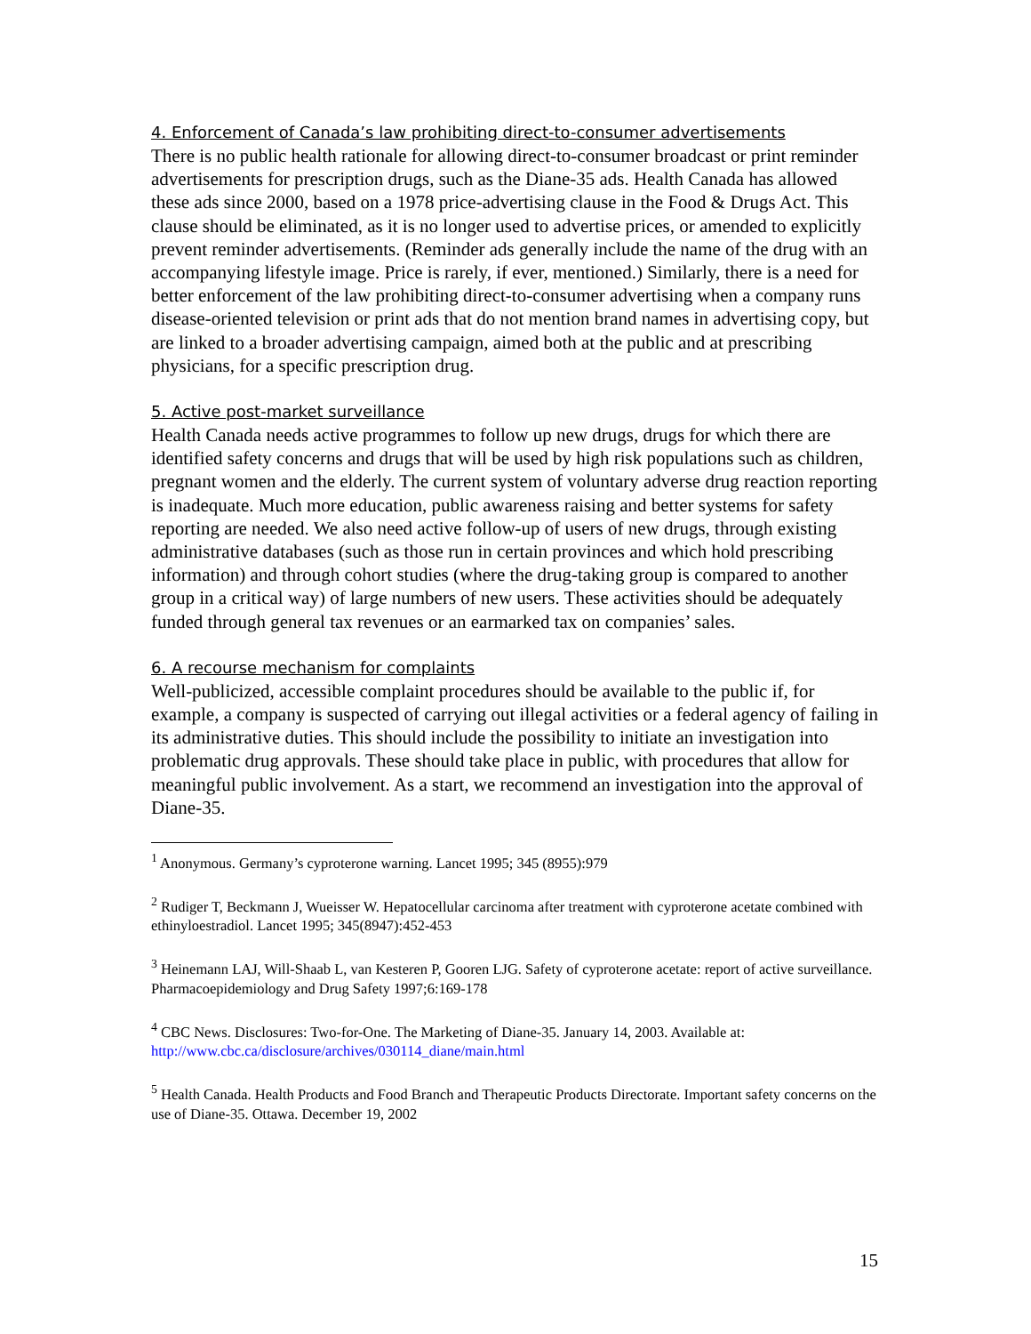4. Enforcement of Canada’s law prohibiting direct-to-consumer advertisements
There is no public health rationale for allowing direct-to-consumer broadcast or print reminder advertisements for prescription drugs, such as the Diane-35 ads. Health Canada has allowed these ads since 2000, based on a 1978 price-advertising clause in the Food & Drugs Act. This clause should be eliminated, as it is no longer used to advertise prices, or amended to explicitly prevent reminder advertisements. (Reminder ads generally include the name of the drug with an accompanying lifestyle image. Price is rarely, if ever, mentioned.) Similarly, there is a need for better enforcement of the law prohibiting direct-to-consumer advertising when a company runs disease-oriented television or print ads that do not mention brand names in advertising copy, but are linked to a broader advertising campaign, aimed both at the public and at prescribing physicians, for a specific prescription drug.
5. Active post-market surveillance
Health Canada needs active programmes to follow up new drugs, drugs for which there are identified safety concerns and drugs that will be used by high risk populations such as children, pregnant women and the elderly. The current system of voluntary adverse drug reaction reporting is inadequate. Much more education, public awareness raising and better systems for safety reporting are needed. We also need active follow-up of users of new drugs, through existing administrative databases (such as those run in certain provinces and which hold prescribing information) and through cohort studies (where the drug-taking group is compared to another group in a critical way) of large numbers of new users. These activities should be adequately funded through general tax revenues or an earmarked tax on companies’ sales.
6. A recourse mechanism for complaints
Well-publicized, accessible complaint procedures should be available to the public if, for example, a company is suspected of carrying out illegal activities or a federal agency of failing in its administrative duties. This should include the possibility to initiate an investigation into problematic drug approvals. These should take place in public, with procedures that allow for meaningful public involvement. As a start, we recommend an investigation into the approval of Diane-35.
<sup>1</sup> Anonymous. Germany’s cyproterone warning. Lancet 1995; 345 (8955):979
<sup>2</sup> Rudiger T, Beckmann J, Wueisser W. Hepatocellular carcinoma after treatment with cyproterone acetate combined with ethinyloestradiol. Lancet 1995; 345(8947):452-453
<sup>3</sup> Heinemann LAJ, Will-Shaab L, van Kesteren P, Gooren LJG. Safety of cyproterone acetate: report of active surveillance. Pharmacoepidemiology and Drug Safety 1997;6:169-178
<sup>4</sup> CBC News. Disclosures: Two-for-One. The Marketing of Diane-35. January 14, 2003. Available at: http://www.cbc.ca/disclosure/archives/030114_diane/main.html
<sup>5</sup> Health Canada. Health Products and Food Branch and Therapeutic Products Directorate. Important safety concerns on the use of Diane-35. Ottawa. December 19, 2002
15